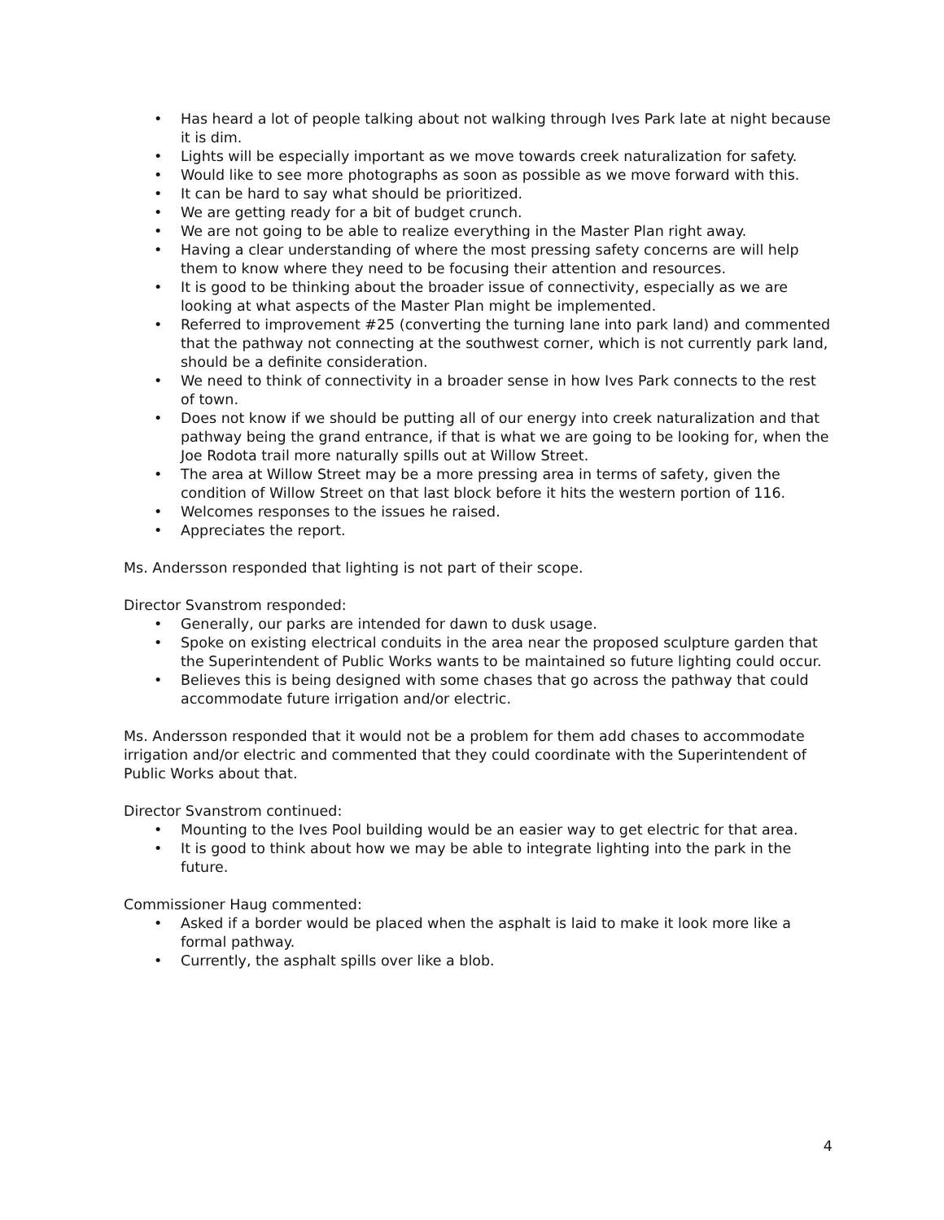• Has heard a lot of people talking about not walking through Ives Park late at night because it is dim.
• Lights will be especially important as we move towards creek naturalization for safety.
• Would like to see more photographs as soon as possible as we move forward with this.
• It can be hard to say what should be prioritized.
• We are getting ready for a bit of budget crunch.
• We are not going to be able to realize everything in the Master Plan right away.
• Having a clear understanding of where the most pressing safety concerns are will help them to know where they need to be focusing their attention and resources.
• It is good to be thinking about the broader issue of connectivity, especially as we are looking at what aspects of the Master Plan might be implemented.
• Referred to improvement #25 (converting the turning lane into park land) and commented that the pathway not connecting at the southwest corner, which is not currently park land, should be a definite consideration.
• We need to think of connectivity in a broader sense in how Ives Park connects to the rest of town.
• Does not know if we should be putting all of our energy into creek naturalization and that pathway being the grand entrance, if that is what we are going to be looking for, when the Joe Rodota trail more naturally spills out at Willow Street.
• The area at Willow Street may be a more pressing area in terms of safety, given the condition of Willow Street on that last block before it hits the western portion of 116.
• Welcomes responses to the issues he raised.
• Appreciates the report.
Ms. Andersson responded that lighting is not part of their scope.
Director Svanstrom responded:
• Generally, our parks are intended for dawn to dusk usage.
• Spoke on existing electrical conduits in the area near the proposed sculpture garden that the Superintendent of Public Works wants to be maintained so future lighting could occur.
• Believes this is being designed with some chases that go across the pathway that could accommodate future irrigation and/or electric.
Ms. Andersson responded that it would not be a problem for them add chases to accommodate irrigation and/or electric and commented that they could coordinate with the Superintendent of Public Works about that.
Director Svanstrom continued:
• Mounting to the Ives Pool building would be an easier way to get electric for that area.
• It is good to think about how we may be able to integrate lighting into the park in the future.
Commissioner Haug commented:
• Asked if a border would be placed when the asphalt is laid to make it look more like a formal pathway.
• Currently, the asphalt spills over like a blob.
4